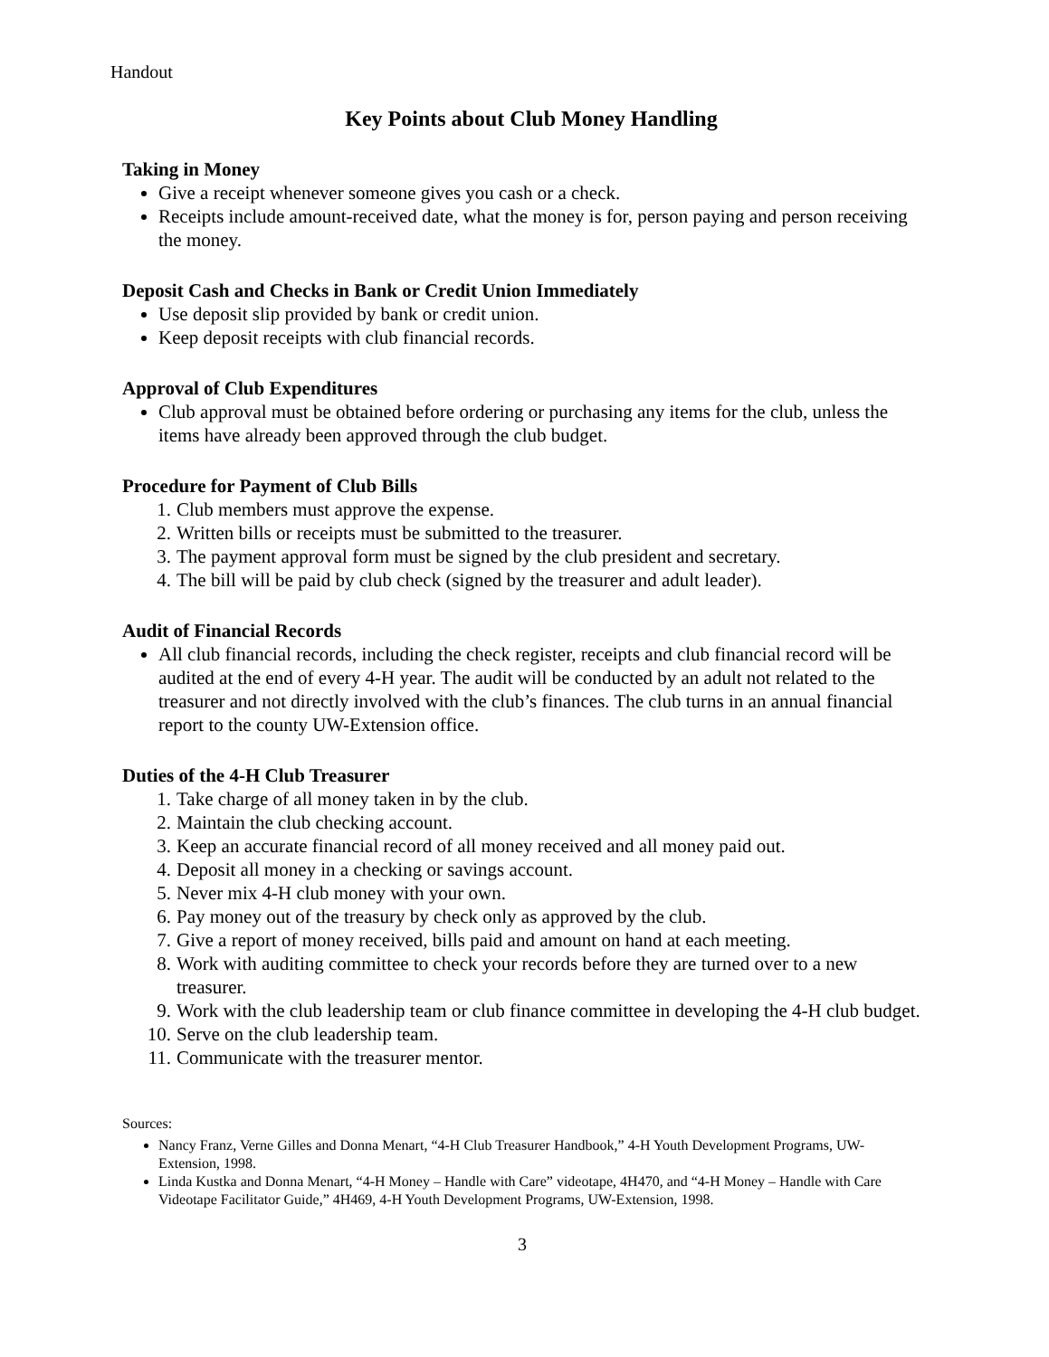Handout
Key Points about Club Money Handling
Taking in Money
Give a receipt whenever someone gives you cash or a check.
Receipts include amount-received date, what the money is for, person paying and person receiving the money.
Deposit Cash and Checks in Bank or Credit Union Immediately
Use deposit slip provided by bank or credit union.
Keep deposit receipts with club financial records.
Approval of Club Expenditures
Club approval must be obtained before ordering or purchasing any items for the club, unless the items have already been approved through the club budget.
Procedure for Payment of Club Bills
1. Club members must approve the expense.
2. Written bills or receipts must be submitted to the treasurer.
3. The payment approval form must be signed by the club president and secretary.
4. The bill will be paid by club check (signed by the treasurer and adult leader).
Audit of Financial Records
All club financial records, including the check register, receipts and club financial record will be audited at the end of every 4-H year. The audit will be conducted by an adult not related to the treasurer and not directly involved with the club’s finances. The club turns in an annual financial report to the county UW-Extension office.
Duties of the 4-H Club Treasurer
1. Take charge of all money taken in by the club.
2. Maintain the club checking account.
3. Keep an accurate financial record of all money received and all money paid out.
4. Deposit all money in a checking or savings account.
5. Never mix 4-H club money with your own.
6. Pay money out of the treasury by check only as approved by the club.
7. Give a report of money received, bills paid and amount on hand at each meeting.
8. Work with auditing committee to check your records before they are turned over to a new treasurer.
9. Work with the club leadership team or club finance committee in developing the 4-H club budget.
10. Serve on the club leadership team.
11. Communicate with the treasurer mentor.
Sources:
Nancy Franz, Verne Gilles and Donna Menart, “4-H Club Treasurer Handbook,” 4-H Youth Development Programs, UW-Extension, 1998.
Linda Kustka and Donna Menart, “4-H Money – Handle with Care” videotape, 4H470, and “4-H Money – Handle with Care Videotape Facilitator Guide,” 4H469, 4-H Youth Development Programs, UW-Extension, 1998.
3